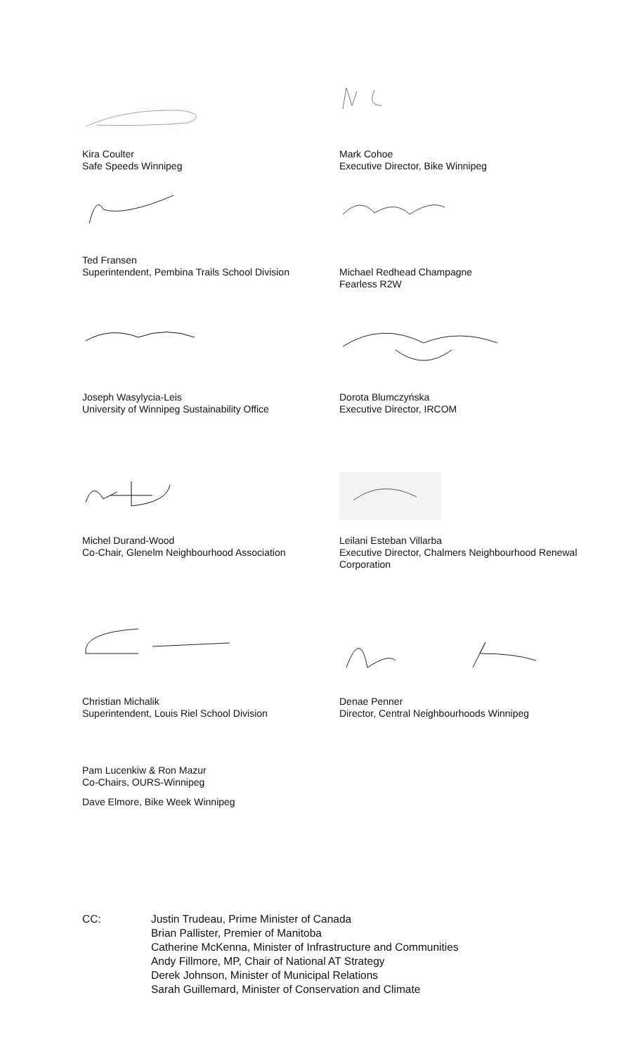Kira Coulter
Safe Speeds Winnipeg
Mark Cohoe
Executive Director, Bike Winnipeg
Ted Fransen
Superintendent, Pembina Trails School Division
Michael Redhead Champagne
Fearless R2W
Joseph Wasylycia-Leis
University of Winnipeg Sustainability Office
Dorota Blumczyńska
Executive Director, IRCOM
Michel Durand-Wood
Co-Chair, Glenelm Neighbourhood Association
Leilani Esteban Villarba
Executive Director, Chalmers Neighbourhood Renewal
Corporation
Christian Michalik
Superintendent, Louis Riel School Division
Denae Penner
Director, Central Neighbourhoods Winnipeg
Pam Lucenkiw & Ron Mazur
Co-Chairs, OURS-Winnipeg
Dave Elmore, Bike Week Winnipeg
CC: Justin Trudeau, Prime Minister of Canada
Brian Pallister, Premier of Manitoba
Catherine McKenna, Minister of Infrastructure and Communities
Andy Fillmore, MP, Chair of National AT Strategy
Derek Johnson, Minister of Municipal Relations
Sarah Guillemard, Minister of Conservation and Climate